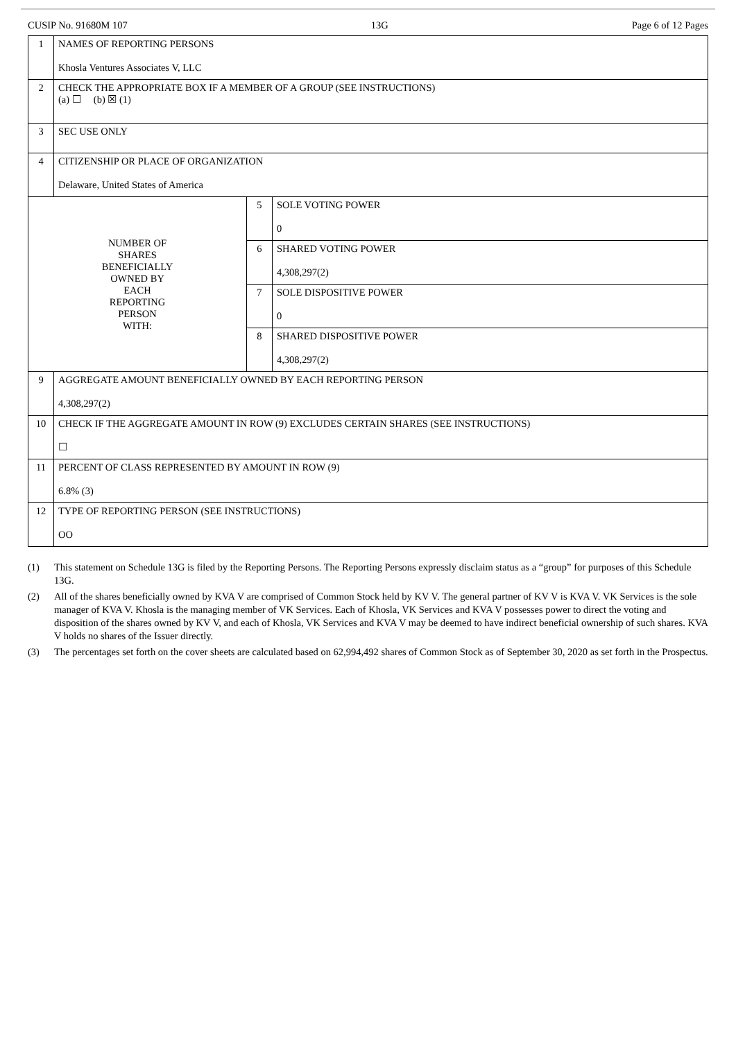CUSIP No. 91680M 107 13G Page 6 of 12 Pages
| 1 | NAMES OF REPORTING PERSONS Khosla Ventures Associates V, LLC | | |
| 2 | CHECK THE APPROPRIATE BOX IF A MEMBER OF A GROUP (SEE INSTRUCTIONS) (a) ☐ (b) ☒ (1) | | |
| 3 | SEC USE ONLY | | |
| 4 | CITIZENSHIP OR PLACE OF ORGANIZATION Delaware, United States of America | | |
| NUMBER OF SHARES BENEFICIALLY OWNED BY EACH REPORTING PERSON WITH: | | 5 | SOLE VOTING POWER 0 |
| | | 6 | SHARED VOTING POWER 4,308,297(2) |
| | | 7 | SOLE DISPOSITIVE POWER 0 |
| | | 8 | SHARED DISPOSITIVE POWER 4,308,297(2) |
| 9 | AGGREGATE AMOUNT BENEFICIALLY OWNED BY EACH REPORTING PERSON 4,308,297(2) | | |
| 10 | CHECK IF THE AGGREGATE AMOUNT IN ROW (9) EXCLUDES CERTAIN SHARES (SEE INSTRUCTIONS) ☐ | | |
| 11 | PERCENT OF CLASS REPRESENTED BY AMOUNT IN ROW (9) 6.8% (3) | | |
| 12 | TYPE OF REPORTING PERSON (SEE INSTRUCTIONS) OO | | |
(1) This statement on Schedule 13G is filed by the Reporting Persons. The Reporting Persons expressly disclaim status as a “group” for purposes of this Schedule 13G.
(2) All of the shares beneficially owned by KVA V are comprised of Common Stock held by KV V. The general partner of KV V is KVA V. VK Services is the sole manager of KVA V. Khosla is the managing member of VK Services. Each of Khosla, VK Services and KVA V possesses power to direct the voting and disposition of the shares owned by KV V, and each of Khosla, VK Services and KVA V may be deemed to have indirect beneficial ownership of such shares. KVA V holds no shares of the Issuer directly.
(3) The percentages set forth on the cover sheets are calculated based on 62,994,492 shares of Common Stock as of September 30, 2020 as set forth in the Prospectus.